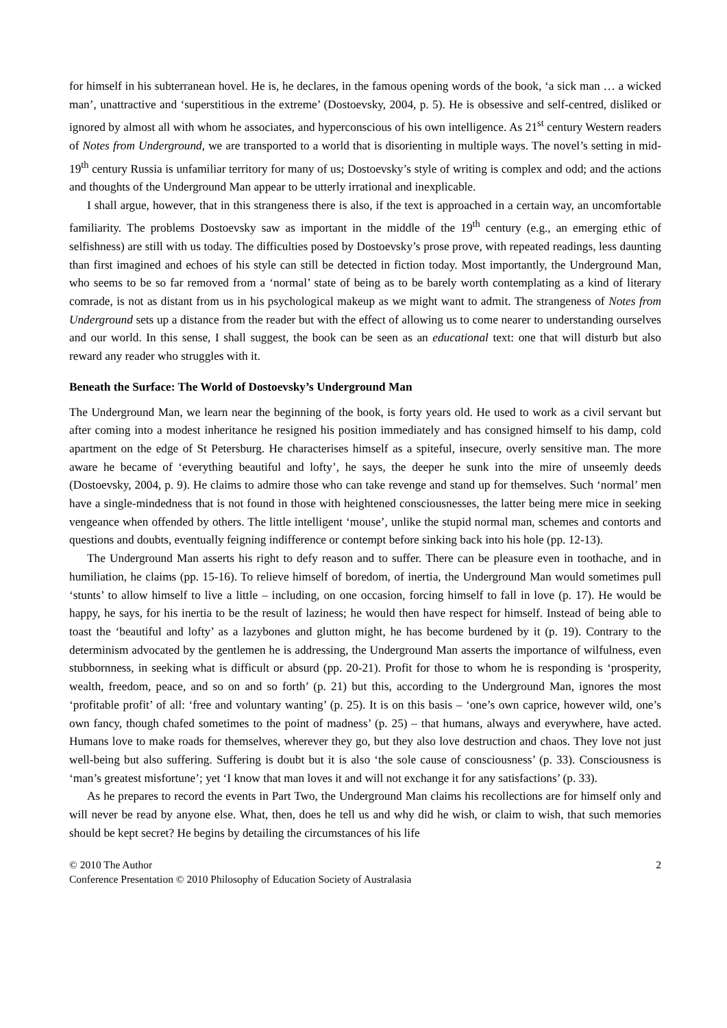for himself in his subterranean hovel. He is, he declares, in the famous opening words of the book, ‘a sick man … a wicked man’, unattractive and ‘superstitious in the extreme’ (Dostoevsky, 2004, p. 5). He is obsessive and self-centred, disliked or ignored by almost all with whom he associates, and hyperconscious of his own intelligence. As 21<sup>st</sup> century Western readers of Notes from Underground, we are transported to a world that is disorienting in multiple ways. The novel’s setting in mid-19<sup>th</sup> century Russia is unfamiliar territory for many of us; Dostoevsky’s style of writing is complex and odd; and the actions and thoughts of the Underground Man appear to be utterly irrational and inexplicable.
I shall argue, however, that in this strangeness there is also, if the text is approached in a certain way, an uncomfortable familiarity. The problems Dostoevsky saw as important in the middle of the 19<sup>th</sup> century (e.g., an emerging ethic of selfishness) are still with us today. The difficulties posed by Dostoevsky’s prose prove, with repeated readings, less daunting than first imagined and echoes of his style can still be detected in fiction today. Most importantly, the Underground Man, who seems to be so far removed from a ‘normal’ state of being as to be barely worth contemplating as a kind of literary comrade, is not as distant from us in his psychological makeup as we might want to admit. The strangeness of Notes from Underground sets up a distance from the reader but with the effect of allowing us to come nearer to understanding ourselves and our world. In this sense, I shall suggest, the book can be seen as an educational text: one that will disturb but also reward any reader who struggles with it.
Beneath the Surface: The World of Dostoevsky’s Underground Man
The Underground Man, we learn near the beginning of the book, is forty years old. He used to work as a civil servant but after coming into a modest inheritance he resigned his position immediately and has consigned himself to his damp, cold apartment on the edge of St Petersburg. He characterises himself as a spiteful, insecure, overly sensitive man. The more aware he became of ‘everything beautiful and lofty’, he says, the deeper he sunk into the mire of unseemly deeds (Dostoevsky, 2004, p. 9). He claims to admire those who can take revenge and stand up for themselves. Such ‘normal’ men have a single-mindedness that is not found in those with heightened consciousnesses, the latter being mere mice in seeking vengeance when offended by others. The little intelligent ‘mouse’, unlike the stupid normal man, schemes and contorts and questions and doubts, eventually feigning indifference or contempt before sinking back into his hole (pp. 12-13).
The Underground Man asserts his right to defy reason and to suffer. There can be pleasure even in toothache, and in humiliation, he claims (pp. 15-16). To relieve himself of boredom, of inertia, the Underground Man would sometimes pull ‘stunts’ to allow himself to live a little – including, on one occasion, forcing himself to fall in love (p. 17). He would be happy, he says, for his inertia to be the result of laziness; he would then have respect for himself. Instead of being able to toast the ‘beautiful and lofty’ as a lazybones and glutton might, he has become burdened by it (p. 19). Contrary to the determinism advocated by the gentlemen he is addressing, the Underground Man asserts the importance of wilfulness, even stubbornness, in seeking what is difficult or absurd (pp. 20-21). Profit for those to whom he is responding is ‘prosperity, wealth, freedom, peace, and so on and so forth’ (p. 21) but this, according to the Underground Man, ignores the most ‘profitable profit’ of all: ‘free and voluntary wanting’ (p. 25). It is on this basis – ‘one’s own caprice, however wild, one’s own fancy, though chafed sometimes to the point of madness’ (p. 25) – that humans, always and everywhere, have acted. Humans love to make roads for themselves, wherever they go, but they also love destruction and chaos. They love not just well-being but also suffering. Suffering is doubt but it is also ‘the sole cause of consciousness’ (p. 33). Consciousness is ‘man’s greatest misfortune’; yet ‘I know that man loves it and will not exchange it for any satisfactions’ (p. 33).
As he prepares to record the events in Part Two, the Underground Man claims his recollections are for himself only and will never be read by anyone else. What, then, does he tell us and why did he wish, or claim to wish, that such memories should be kept secret? He begins by detailing the circumstances of his life
© 2010 The Author 2
Conference Presentation © 2010 Philosophy of Education Society of Australasia